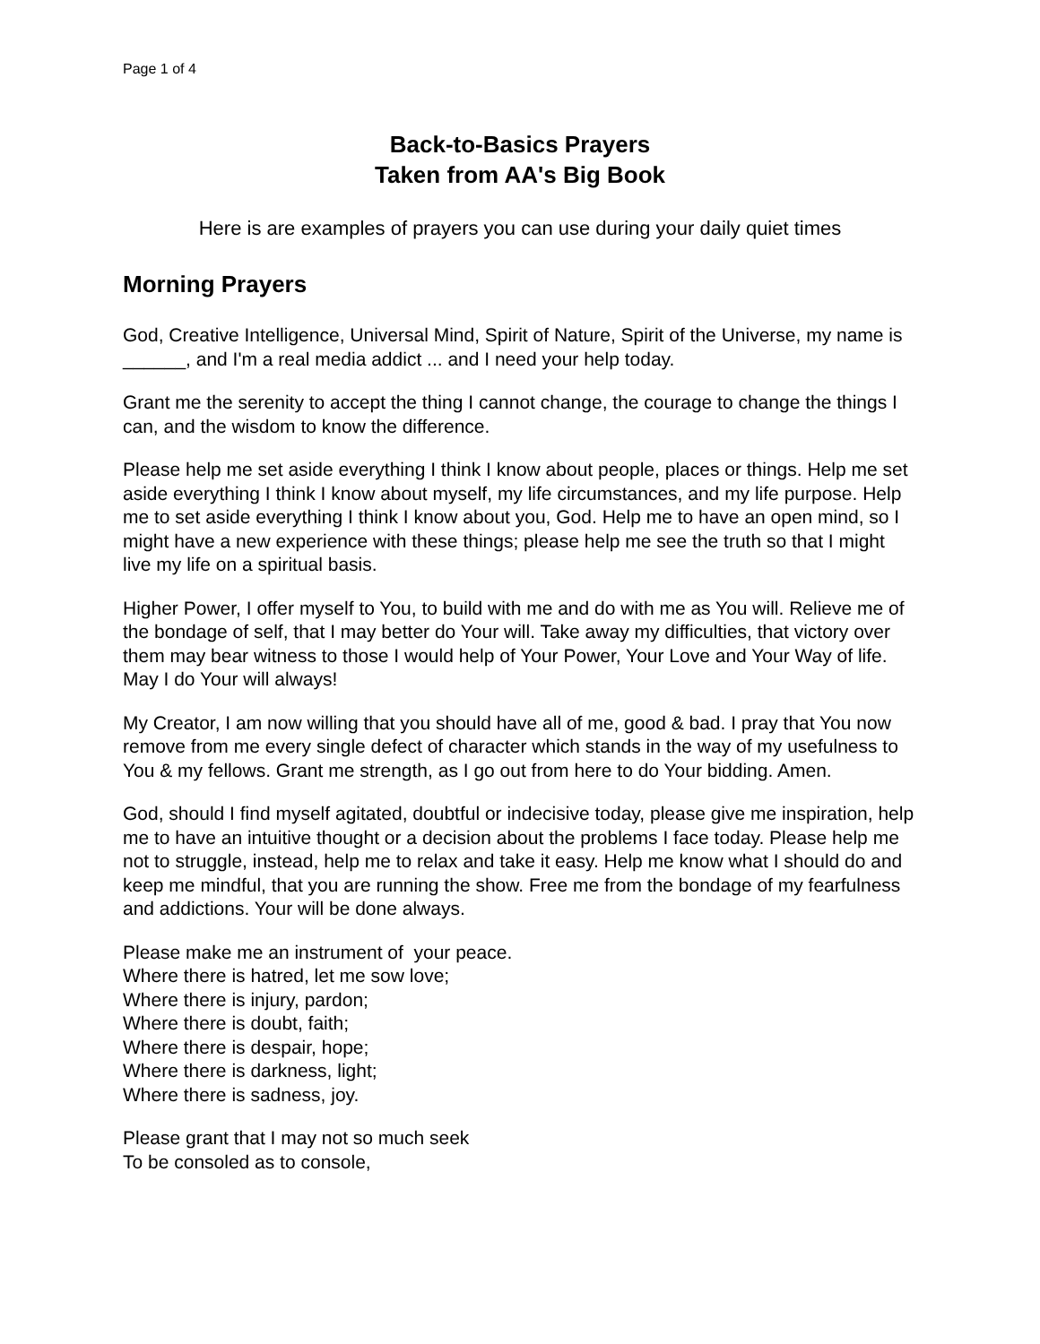Page 1 of 4
Back-to-Basics Prayers
Taken from AA's Big Book
Here is are examples of prayers you can use during your daily quiet times
Morning Prayers
God, Creative Intelligence, Universal Mind, Spirit of Nature, Spirit of the Universe, my name is ______, and I'm a real media addict ... and I need your help today.
Grant me the serenity to accept the thing I cannot change, the courage to change the things I can, and the wisdom to know the difference.
Please help me set aside everything I think I know about people, places or things. Help me set aside everything I think I know about myself, my life circumstances, and my life purpose. Help me to set aside everything I think I know about you, God. Help me to have an open mind, so I might have a new experience with these things; please help me see the truth so that I might live my life on a spiritual basis.
Higher Power, I offer myself to You, to build with me and do with me as You will. Relieve me of the bondage of self, that I may better do Your will. Take away my difficulties, that victory over them may bear witness to those I would help of Your Power, Your Love and Your Way of life. May I do Your will always!
My Creator, I am now willing that you should have all of me, good & bad. I pray that You now remove from me every single defect of character which stands in the way of my usefulness to You & my fellows. Grant me strength, as I go out from here to do Your bidding. Amen.
God, should I find myself agitated, doubtful or indecisive today, please give me inspiration, help me to have an intuitive thought or a decision about the problems I face today. Please help me not to struggle, instead, help me to relax and take it easy. Help me know what I should do and keep me mindful, that you are running the show. Free me from the bondage of my fearfulness and addictions. Your will be done always.
Please make me an instrument of your peace.
Where there is hatred, let me sow love;
Where there is injury, pardon;
Where there is doubt, faith;
Where there is despair, hope;
Where there is darkness, light;
Where there is sadness, joy.
Please grant that I may not so much seek
To be consoled as to console,